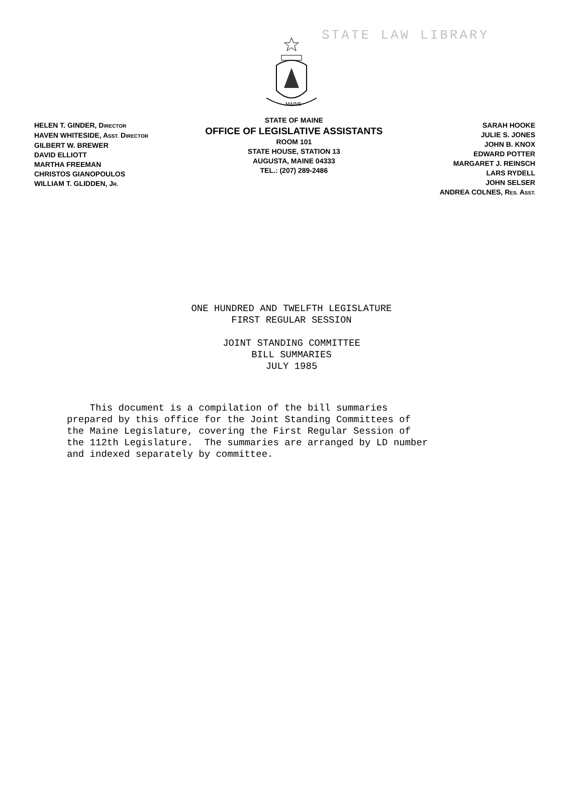STATE LAW LIBRARY
MAINE
HELEN T. GINDER, DIRECTOR
HAVEN WHITESIDE, ASST. DIRECTOR
GILBERT W. BREWER
DAVID ELLIOTT
MARTHA FREEMAN
CHRISTOS GIANOPOULOS
WILLIAM T. GLIDDEN, JR.
STATE OF MAINE
OFFICE OF LEGISLATIVE ASSISTANTS
ROOM 101
STATE HOUSE, STATION 13
AUGUSTA, MAINE 04333
TEL.: (207) 289-2486
SARAH HOOKE
JULIE S. JONES
JOHN B. KNOX
EDWARD POTTER
MARGARET J. REINSCH
LARS RYDELL
JOHN SELSER
ANDREA COLNES, RES. ASST.
ONE HUNDRED AND TWELFTH LEGISLATURE
FIRST REGULAR SESSION
JOINT STANDING COMMITTEE
BILL SUMMARIES
JULY 1985
This document is a compilation of the bill summaries prepared by this office for the Joint Standing Committees of the Maine Legislature, covering the First Regular Session of the 112th Legislature. The summaries are arranged by LD number and indexed separately by committee.